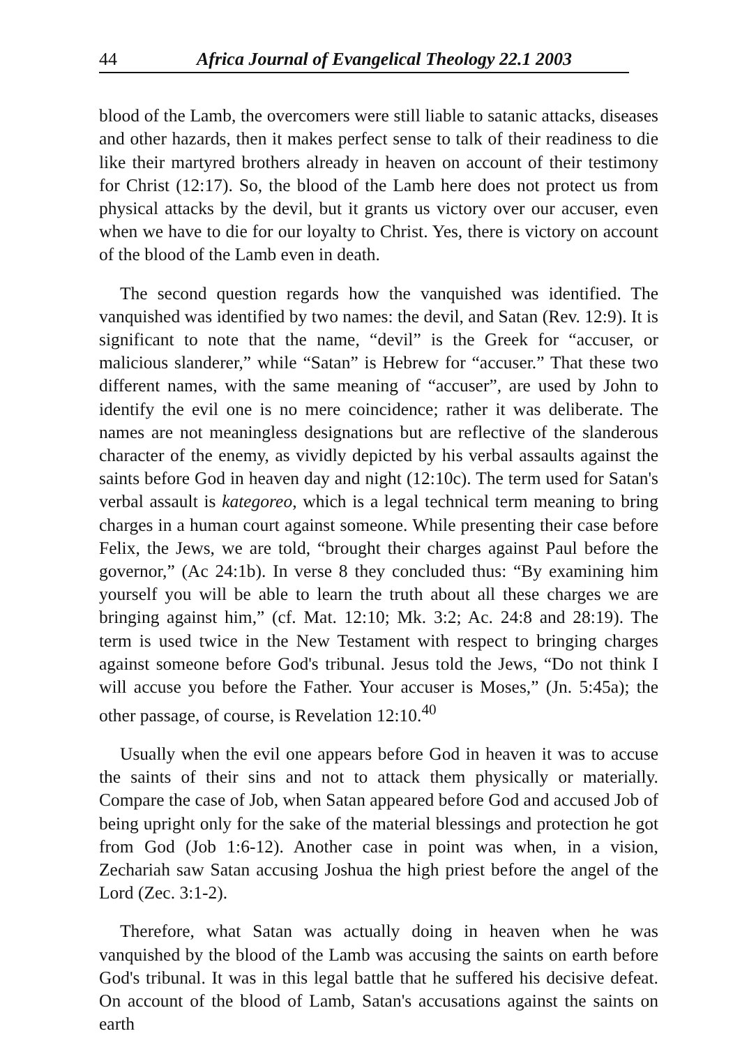44 Africa Journal of Evangelical Theology 22.1 2003
blood of the Lamb, the overcomers were still liable to satanic attacks, diseases and other hazards, then it makes perfect sense to talk of their readiness to die like their martyred brothers already in heaven on account of their testimony for Christ (12:17). So, the blood of the Lamb here does not protect us from physical attacks by the devil, but it grants us victory over our accuser, even when we have to die for our loyalty to Christ. Yes, there is victory on account of the blood of the Lamb even in death.
The second question regards how the vanquished was identified. The vanquished was identified by two names: the devil, and Satan (Rev. 12:9). It is significant to note that the name, “devil” is the Greek for “accuser, or malicious slanderer,” while “Satan” is Hebrew for “accuser.” That these two different names, with the same meaning of “accuser”, are used by John to identify the evil one is no mere coincidence; rather it was deliberate. The names are not meaningless designations but are reflective of the slanderous character of the enemy, as vividly depicted by his verbal assaults against the saints before God in heaven day and night (12:10c). The term used for Satan's verbal assault is kategoreo, which is a legal technical term meaning to bring charges in a human court against someone. While presenting their case before Felix, the Jews, we are told, “brought their charges against Paul before the governor,” (Ac 24:1b). In verse 8 they concluded thus: “By examining him yourself you will be able to learn the truth about all these charges we are bringing against him,” (cf. Mat. 12:10; Mk. 3:2; Ac. 24:8 and 28:19). The term is used twice in the New Testament with respect to bringing charges against someone before God's tribunal. Jesus told the Jews, “Do not think I will accuse you before the Father. Your accuser is Moses,” (Jn. 5:45a); the other passage, of course, is Revelation 12:10.<sup>40</sup>
Usually when the evil one appears before God in heaven it was to accuse the saints of their sins and not to attack them physically or materially. Compare the case of Job, when Satan appeared before God and accused Job of being upright only for the sake of the material blessings and protection he got from God (Job 1:6-12). Another case in point was when, in a vision, Zechariah saw Satan accusing Joshua the high priest before the angel of the Lord (Zec. 3:1-2).
Therefore, what Satan was actually doing in heaven when he was vanquished by the blood of the Lamb was accusing the saints on earth before God's tribunal. It was in this legal battle that he suffered his decisive defeat. On account of the blood of Lamb, Satan's accusations against the saints on earth